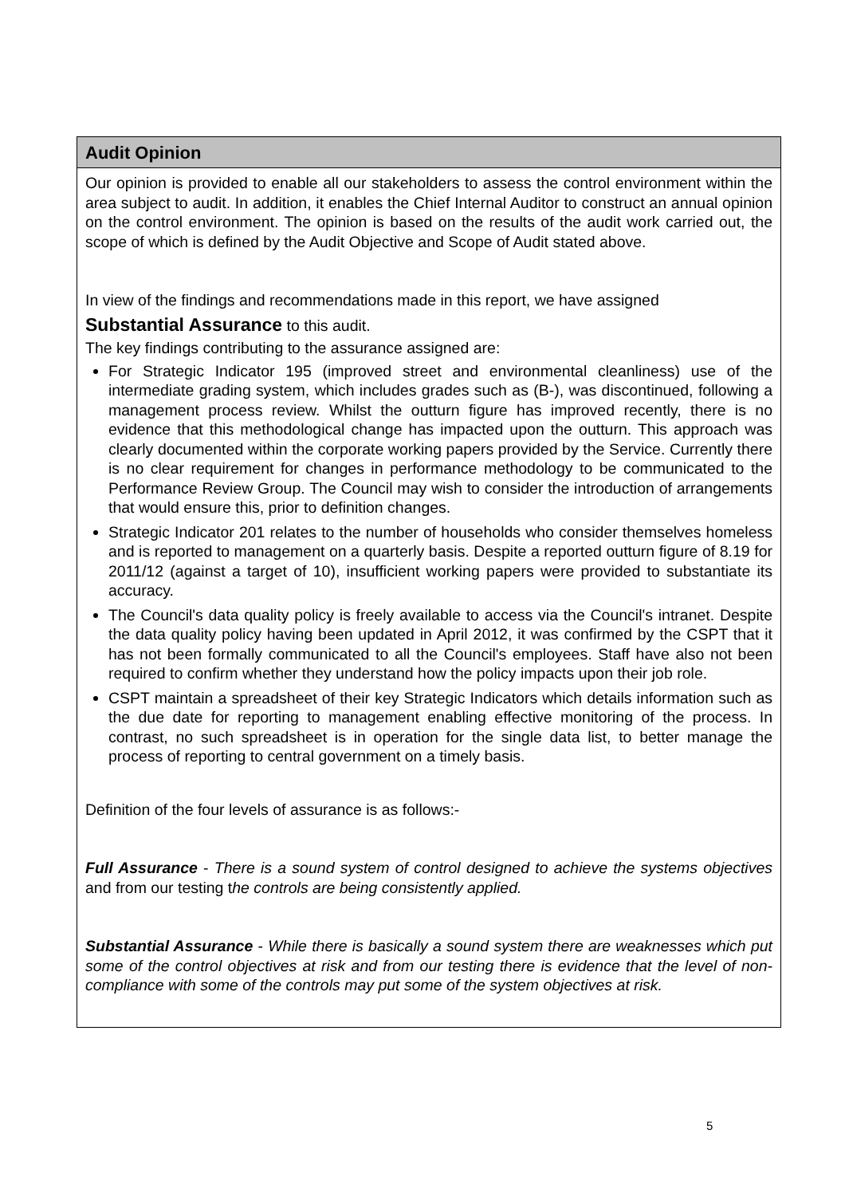Audit Opinion
Our opinion is provided to enable all our stakeholders to assess the control environment within the area subject to audit. In addition, it enables the Chief Internal Auditor to construct an annual opinion on the control environment. The opinion is based on the results of the audit work carried out, the scope of which is defined by the Audit Objective and Scope of Audit stated above.
In view of the findings and recommendations made in this report, we have assigned
Substantial Assurance to this audit.
The key findings contributing to the assurance assigned are:
For Strategic Indicator 195 (improved street and environmental cleanliness) use of the intermediate grading system, which includes grades such as (B-), was discontinued, following a management process review. Whilst the outturn figure has improved recently, there is no evidence that this methodological change has impacted upon the outturn. This approach was clearly documented within the corporate working papers provided by the Service. Currently there is no clear requirement for changes in performance methodology to be communicated to the Performance Review Group. The Council may wish to consider the introduction of arrangements that would ensure this, prior to definition changes.
Strategic Indicator 201 relates to the number of households who consider themselves homeless and is reported to management on a quarterly basis. Despite a reported outturn figure of 8.19 for 2011/12 (against a target of 10), insufficient working papers were provided to substantiate its accuracy.
The Council's data quality policy is freely available to access via the Council's intranet. Despite the data quality policy having been updated in April 2012, it was confirmed by the CSPT that it has not been formally communicated to all the Council's employees. Staff have also not been required to confirm whether they understand how the policy impacts upon their job role.
CSPT maintain a spreadsheet of their key Strategic Indicators which details information such as the due date for reporting to management enabling effective monitoring of the process. In contrast, no such spreadsheet is in operation for the single data list, to better manage the process of reporting to central government on a timely basis.
Definition of the four levels of assurance is as follows:-
Full Assurance - There is a sound system of control designed to achieve the systems objectives and from our testing the controls are being consistently applied.
Substantial Assurance - While there is basically a sound system there are weaknesses which put some of the control objectives at risk and from our testing there is evidence that the level of non-compliance with some of the controls may put some of the system objectives at risk.
5